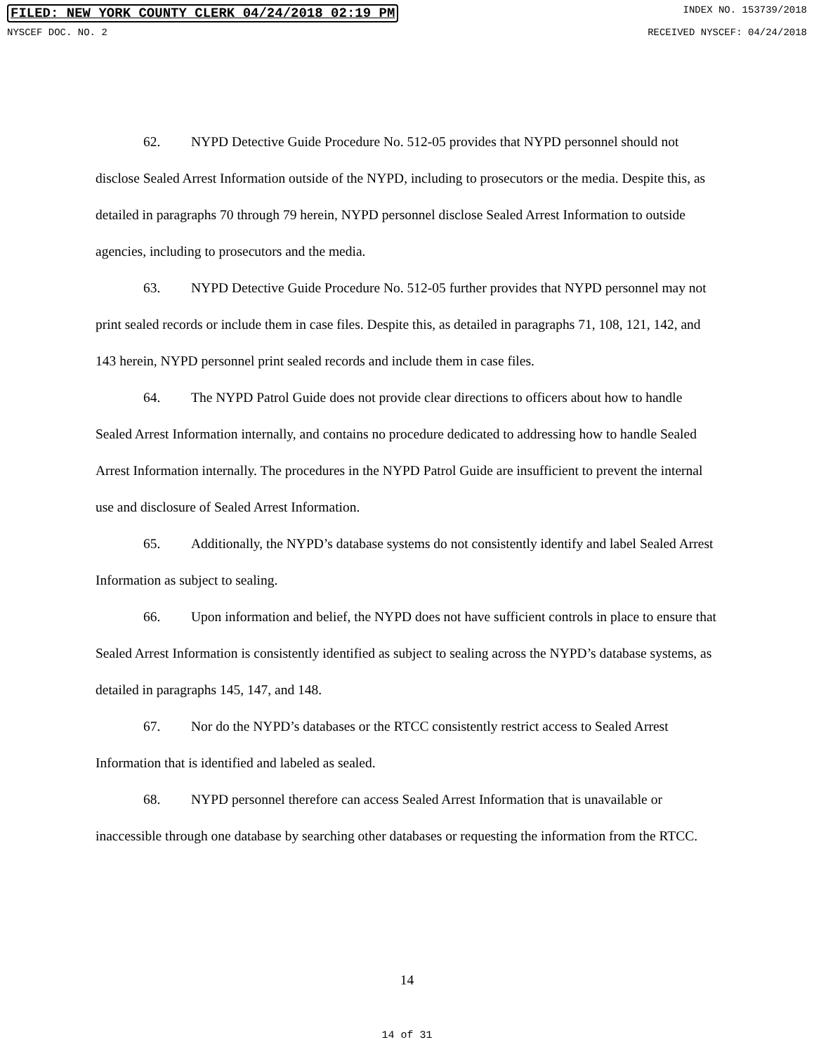FILED: NEW YORK COUNTY CLERK 04/24/2018 02:19 PM INDEX NO. 153739/2018
NYSCEF DOC. NO. 2 RECEIVED NYSCEF: 04/24/2018
62. NYPD Detective Guide Procedure No. 512-05 provides that NYPD personnel should not disclose Sealed Arrest Information outside of the NYPD, including to prosecutors or the media. Despite this, as detailed in paragraphs 70 through 79 herein, NYPD personnel disclose Sealed Arrest Information to outside agencies, including to prosecutors and the media.
63. NYPD Detective Guide Procedure No. 512-05 further provides that NYPD personnel may not print sealed records or include them in case files. Despite this, as detailed in paragraphs 71, 108, 121, 142, and 143 herein, NYPD personnel print sealed records and include them in case files.
64. The NYPD Patrol Guide does not provide clear directions to officers about how to handle Sealed Arrest Information internally, and contains no procedure dedicated to addressing how to handle Sealed Arrest Information internally. The procedures in the NYPD Patrol Guide are insufficient to prevent the internal use and disclosure of Sealed Arrest Information.
65. Additionally, the NYPD’s database systems do not consistently identify and label Sealed Arrest Information as subject to sealing.
66. Upon information and belief, the NYPD does not have sufficient controls in place to ensure that Sealed Arrest Information is consistently identified as subject to sealing across the NYPD’s database systems, as detailed in paragraphs 145, 147, and 148.
67. Nor do the NYPD’s databases or the RTCC consistently restrict access to Sealed Arrest Information that is identified and labeled as sealed.
68. NYPD personnel therefore can access Sealed Arrest Information that is unavailable or inaccessible through one database by searching other databases or requesting the information from the RTCC.
14
14 of 31